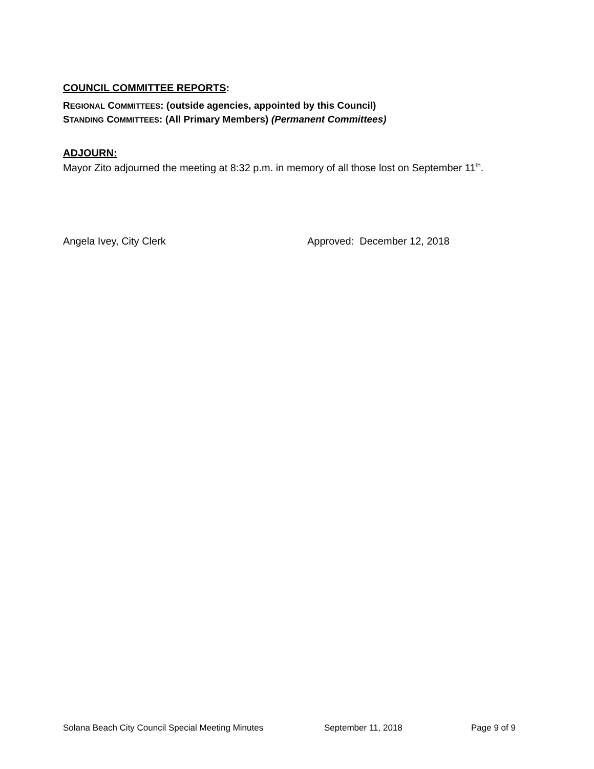COUNCIL COMMITTEE REPORTS:
REGIONAL COMMITTEES: (outside agencies, appointed by this Council)
STANDING COMMITTEES: (All Primary Members) (Permanent Committees)
ADJOURN:
Mayor Zito adjourned the meeting at 8:32 p.m. in memory of all those lost on September 11<sup>th</sup>.
Angela Ivey, City Clerk Approved: December 12, 2018
Solana Beach City Council Special Meeting Minutes September 11, 2018 Page 9 of 9